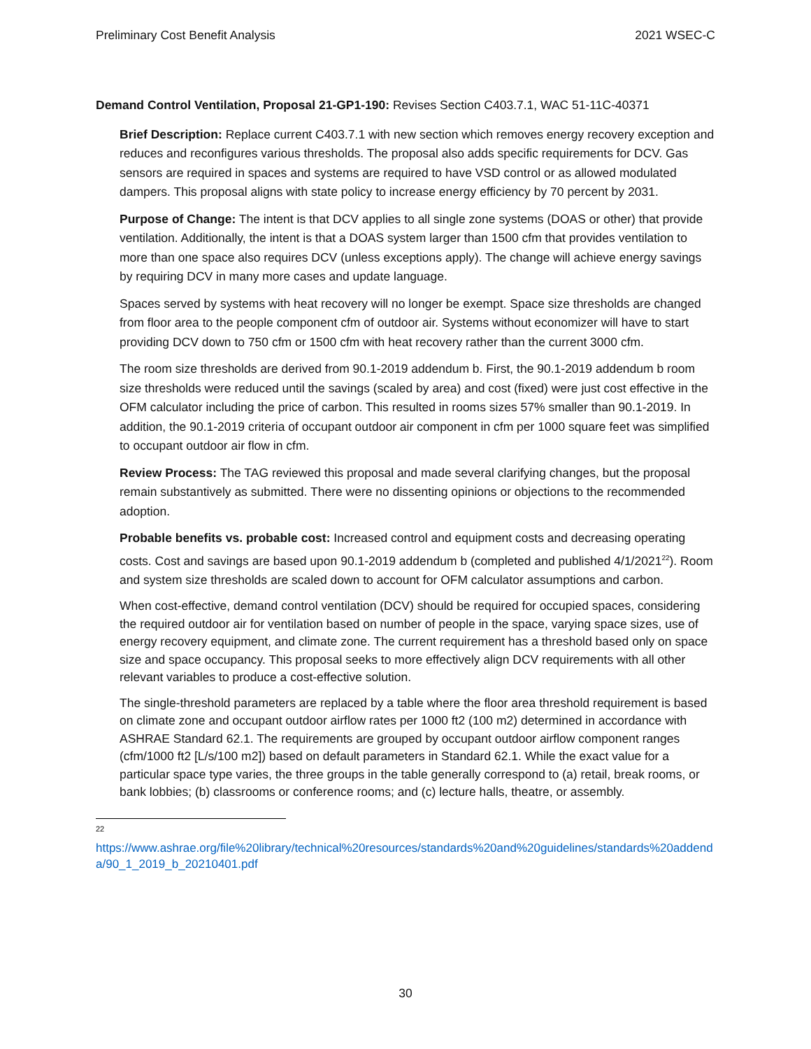Preliminary Cost Benefit Analysis 2021 WSEC-C
Demand Control Ventilation, Proposal 21-GP1-190: Revises Section C403.7.1, WAC 51-11C-40371
Brief Description: Replace current C403.7.1 with new section which removes energy recovery exception and reduces and reconfigures various thresholds. The proposal also adds specific requirements for DCV. Gas sensors are required in spaces and systems are required to have VSD control or as allowed modulated dampers. This proposal aligns with state policy to increase energy efficiency by 70 percent by 2031.
Purpose of Change: The intent is that DCV applies to all single zone systems (DOAS or other) that provide ventilation. Additionally, the intent is that a DOAS system larger than 1500 cfm that provides ventilation to more than one space also requires DCV (unless exceptions apply). The change will achieve energy savings by requiring DCV in many more cases and update language.
Spaces served by systems with heat recovery will no longer be exempt. Space size thresholds are changed from floor area to the people component cfm of outdoor air. Systems without economizer will have to start providing DCV down to 750 cfm or 1500 cfm with heat recovery rather than the current 3000 cfm.
The room size thresholds are derived from 90.1-2019 addendum b. First, the 90.1-2019 addendum b room size thresholds were reduced until the savings (scaled by area) and cost (fixed) were just cost effective in the OFM calculator including the price of carbon. This resulted in rooms sizes 57% smaller than 90.1-2019. In addition, the 90.1-2019 criteria of occupant outdoor air component in cfm per 1000 square feet was simplified to occupant outdoor air flow in cfm.
Review Process: The TAG reviewed this proposal and made several clarifying changes, but the proposal remain substantively as submitted. There were no dissenting opinions or objections to the recommended adoption.
Probable benefits vs. probable cost: Increased control and equipment costs and decreasing operating costs. Cost and savings are based upon 90.1-2019 addendum b (completed and published 4/1/2021<sup>22</sup>). Room and system size thresholds are scaled down to account for OFM calculator assumptions and carbon.
When cost-effective, demand control ventilation (DCV) should be required for occupied spaces, considering the required outdoor air for ventilation based on number of people in the space, varying space sizes, use of energy recovery equipment, and climate zone. The current requirement has a threshold based only on space size and space occupancy. This proposal seeks to more effectively align DCV requirements with all other relevant variables to produce a cost-effective solution.
The single-threshold parameters are replaced by a table where the floor area threshold requirement is based on climate zone and occupant outdoor airflow rates per 1000 ft2 (100 m2) determined in accordance with ASHRAE Standard 62.1. The requirements are grouped by occupant outdoor airflow component ranges (cfm/1000 ft2 [L/s/100 m2]) based on default parameters in Standard 62.1. While the exact value for a particular space type varies, the three groups in the table generally correspond to (a) retail, break rooms, or bank lobbies; (b) classrooms or conference rooms; and (c) lecture halls, theatre, or assembly.
22
https://www.ashrae.org/file%20library/technical%20resources/standards%20and%20guidelines/standards%20addenda/90_1_2019_b_20210401.pdf
30